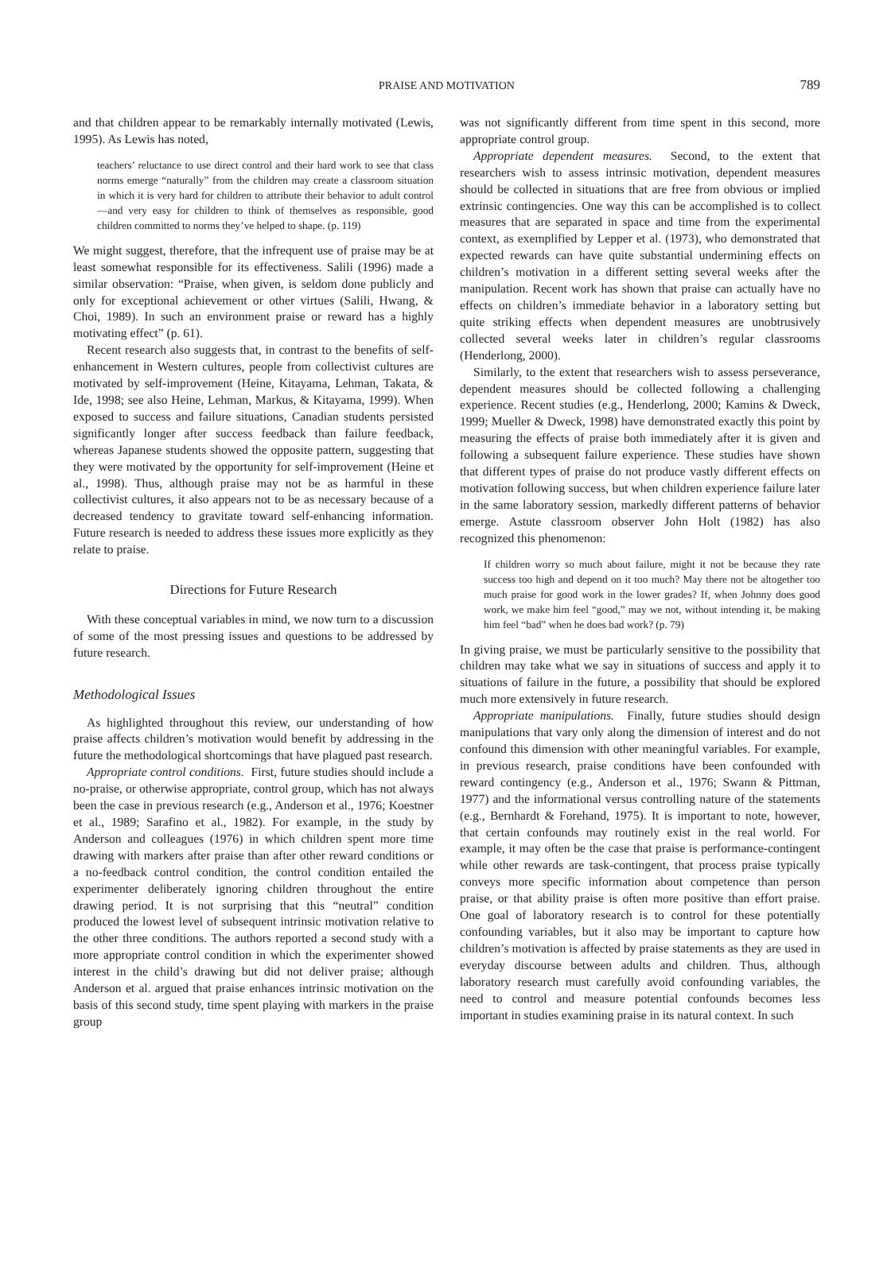PRAISE AND MOTIVATION 789
and that children appear to be remarkably internally motivated (Lewis, 1995). As Lewis has noted,
teachers’ reluctance to use direct control and their hard work to see that class norms emerge “naturally” from the children may create a classroom situation in which it is very hard for children to attribute their behavior to adult control—and very easy for children to think of themselves as responsible, good children committed to norms they’ve helped to shape. (p. 119)
We might suggest, therefore, that the infrequent use of praise may be at least somewhat responsible for its effectiveness. Salili (1996) made a similar observation: “Praise, when given, is seldom done publicly and only for exceptional achievement or other virtues (Salili, Hwang, & Choi, 1989). In such an environment praise or reward has a highly motivating effect” (p. 61).
Recent research also suggests that, in contrast to the benefits of self-enhancement in Western cultures, people from collectivist cultures are motivated by self-improvement (Heine, Kitayama, Lehman, Takata, & Ide, 1998; see also Heine, Lehman, Markus, & Kitayama, 1999). When exposed to success and failure situations, Canadian students persisted significantly longer after success feedback than failure feedback, whereas Japanese students showed the opposite pattern, suggesting that they were motivated by the opportunity for self-improvement (Heine et al., 1998). Thus, although praise may not be as harmful in these collectivist cultures, it also appears not to be as necessary because of a decreased tendency to gravitate toward self-enhancing information. Future research is needed to address these issues more explicitly as they relate to praise.
Directions for Future Research
With these conceptual variables in mind, we now turn to a discussion of some of the most pressing issues and questions to be addressed by future research.
Methodological Issues
As highlighted throughout this review, our understanding of how praise affects children’s motivation would benefit by addressing in the future the methodological shortcomings that have plagued past research.
Appropriate control conditions. First, future studies should include a no-praise, or otherwise appropriate, control group, which has not always been the case in previous research (e.g., Anderson et al., 1976; Koestner et al., 1989; Sarafino et al., 1982). For example, in the study by Anderson and colleagues (1976) in which children spent more time drawing with markers after praise than after other reward conditions or a no-feedback control condition, the control condition entailed the experimenter deliberately ignoring children throughout the entire drawing period. It is not surprising that this “neutral” condition produced the lowest level of subsequent intrinsic motivation relative to the other three conditions. The authors reported a second study with a more appropriate control condition in which the experimenter showed interest in the child’s drawing but did not deliver praise; although Anderson et al. argued that praise enhances intrinsic motivation on the basis of this second study, time spent playing with markers in the praise group
was not significantly different from time spent in this second, more appropriate control group.
Appropriate dependent measures. Second, to the extent that researchers wish to assess intrinsic motivation, dependent measures should be collected in situations that are free from obvious or implied extrinsic contingencies. One way this can be accomplished is to collect measures that are separated in space and time from the experimental context, as exemplified by Lepper et al. (1973), who demonstrated that expected rewards can have quite substantial undermining effects on children’s motivation in a different setting several weeks after the manipulation. Recent work has shown that praise can actually have no effects on children’s immediate behavior in a laboratory setting but quite striking effects when dependent measures are unobtrusively collected several weeks later in children’s regular classrooms (Henderlong, 2000).
Similarly, to the extent that researchers wish to assess perseverance, dependent measures should be collected following a challenging experience. Recent studies (e.g., Henderlong, 2000; Kamins & Dweck, 1999; Mueller & Dweck, 1998) have demonstrated exactly this point by measuring the effects of praise both immediately after it is given and following a subsequent failure experience. These studies have shown that different types of praise do not produce vastly different effects on motivation following success, but when children experience failure later in the same laboratory session, markedly different patterns of behavior emerge. Astute classroom observer John Holt (1982) has also recognized this phenomenon:
If children worry so much about failure, might it not be because they rate success too high and depend on it too much? May there not be altogether too much praise for good work in the lower grades? If, when Johnny does good work, we make him feel “good,” may we not, without intending it, be making him feel “bad” when he does bad work? (p. 79)
In giving praise, we must be particularly sensitive to the possibility that children may take what we say in situations of success and apply it to situations of failure in the future, a possibility that should be explored much more extensively in future research.
Appropriate manipulations. Finally, future studies should design manipulations that vary only along the dimension of interest and do not confound this dimension with other meaningful variables. For example, in previous research, praise conditions have been confounded with reward contingency (e.g., Anderson et al., 1976; Swann & Pittman, 1977) and the informational versus controlling nature of the statements (e.g., Bernhardt & Forehand, 1975). It is important to note, however, that certain confounds may routinely exist in the real world. For example, it may often be the case that praise is performance-contingent while other rewards are task-contingent, that process praise typically conveys more specific information about competence than person praise, or that ability praise is often more positive than effort praise. One goal of laboratory research is to control for these potentially confounding variables, but it also may be important to capture how children’s motivation is affected by praise statements as they are used in everyday discourse between adults and children. Thus, although laboratory research must carefully avoid confounding variables, the need to control and measure potential confounds becomes less important in studies examining praise in its natural context. In such